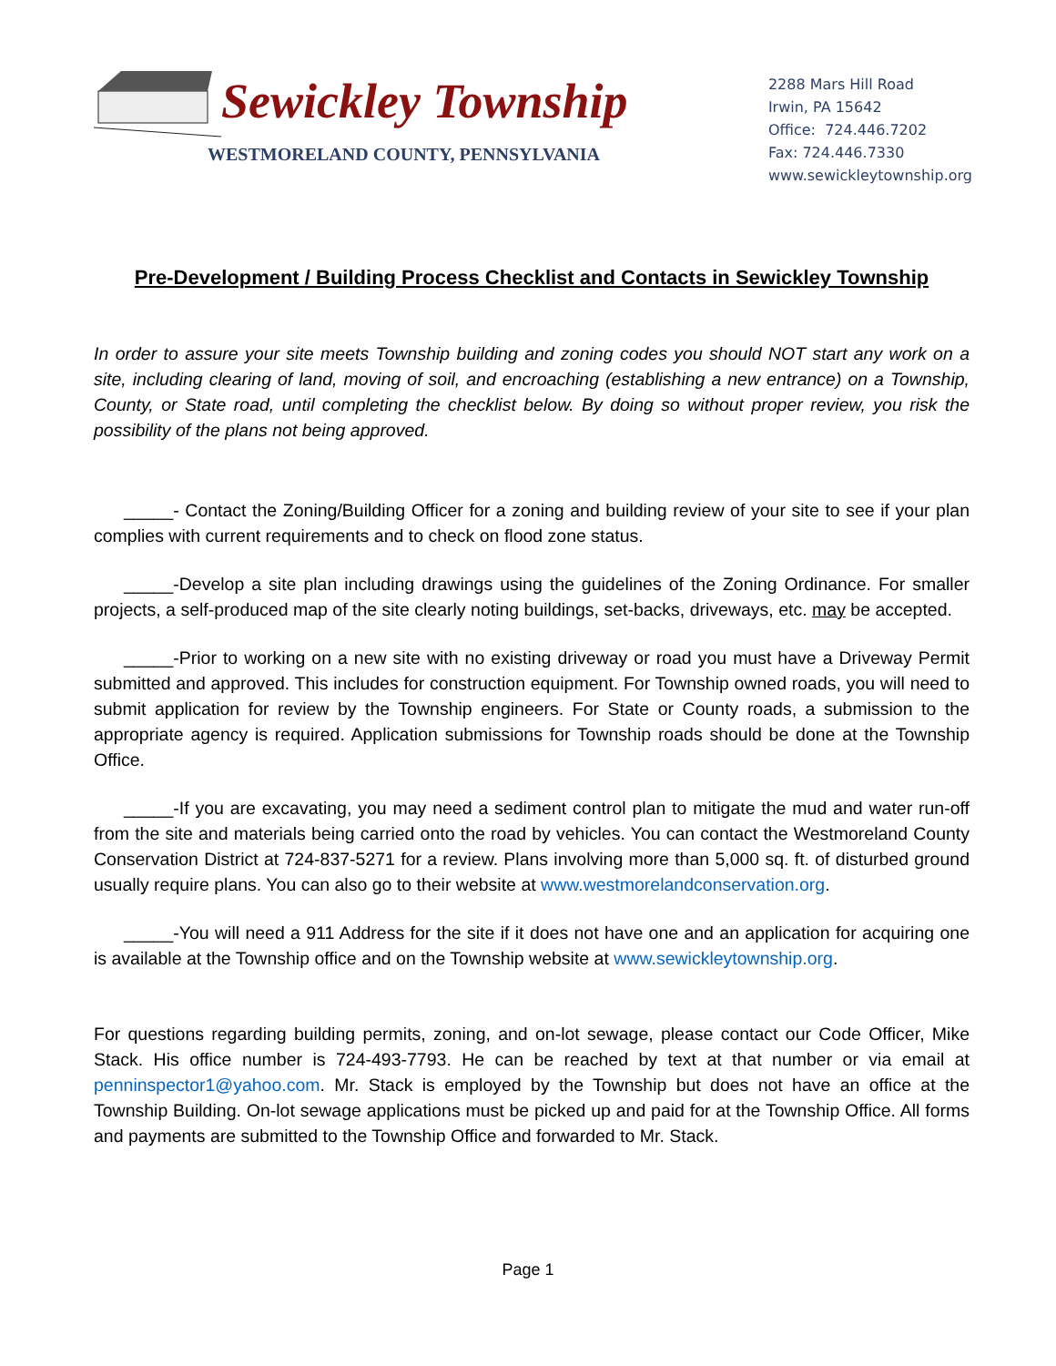Sewickley Township
WESTMORELAND COUNTY, PENNSYLVANIA
2288 Mars Hill Road
Irwin, PA 15642
Office: 724.446.7202
Fax: 724.446.7330
www.sewickleytownship.org
Pre-Development / Building Process Checklist and Contacts in Sewickley Township
In order to assure your site meets Township building and zoning codes you should NOT start any work on a site, including clearing of land, moving of soil, and encroaching (establishing a new entrance) on a Township, County, or State road, until completing the checklist below. By doing so without proper review, you risk the possibility of the plans not being approved.
_____- Contact the Zoning/Building Officer for a zoning and building review of your site to see if your plan complies with current requirements and to check on flood zone status.
_____-Develop a site plan including drawings using the guidelines of the Zoning Ordinance. For smaller projects, a self-produced map of the site clearly noting buildings, set-backs, driveways, etc. may be accepted.
_____-Prior to working on a new site with no existing driveway or road you must have a Driveway Permit submitted and approved. This includes for construction equipment. For Township owned roads, you will need to submit application for review by the Township engineers. For State or County roads, a submission to the appropriate agency is required. Application submissions for Township roads should be done at the Township Office.
_____-If you are excavating, you may need a sediment control plan to mitigate the mud and water run-off from the site and materials being carried onto the road by vehicles. You can contact the Westmoreland County Conservation District at 724-837-5271 for a review. Plans involving more than 5,000 sq. ft. of disturbed ground usually require plans. You can also go to their website at www.westmorelandconservation.org.
_____-You will need a 911 Address for the site if it does not have one and an application for acquiring one is available at the Township office and on the Township website at www.sewickleytownship.org.
For questions regarding building permits, zoning, and on-lot sewage, please contact our Code Officer, Mike Stack. His office number is 724-493-7793. He can be reached by text at that number or via email at penninspector1@yahoo.com. Mr. Stack is employed by the Township but does not have an office at the Township Building. On-lot sewage applications must be picked up and paid for at the Township Office. All forms and payments are submitted to the Township Office and forwarded to Mr. Stack.
Page 1